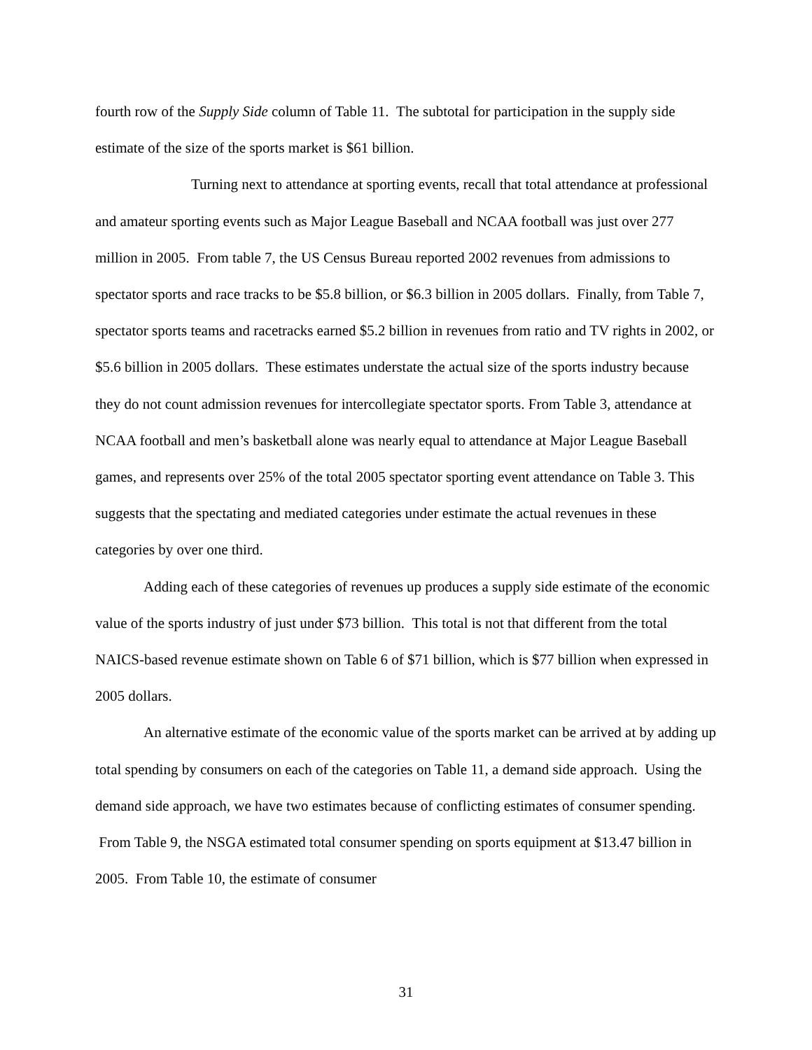fourth row of the Supply Side column of Table 11. The subtotal for participation in the supply side estimate of the size of the sports market is $61 billion.
Turning next to attendance at sporting events, recall that total attendance at professional and amateur sporting events such as Major League Baseball and NCAA football was just over 277 million in 2005. From table 7, the US Census Bureau reported 2002 revenues from admissions to spectator sports and race tracks to be $5.8 billion, or $6.3 billion in 2005 dollars. Finally, from Table 7, spectator sports teams and racetracks earned $5.2 billion in revenues from ratio and TV rights in 2002, or $5.6 billion in 2005 dollars. These estimates understate the actual size of the sports industry because they do not count admission revenues for intercollegiate spectator sports. From Table 3, attendance at NCAA football and men’s basketball alone was nearly equal to attendance at Major League Baseball games, and represents over 25% of the total 2005 spectator sporting event attendance on Table 3. This suggests that the spectating and mediated categories under estimate the actual revenues in these categories by over one third.
Adding each of these categories of revenues up produces a supply side estimate of the economic value of the sports industry of just under $73 billion. This total is not that different from the total NAICS-based revenue estimate shown on Table 6 of $71 billion, which is $77 billion when expressed in 2005 dollars.
An alternative estimate of the economic value of the sports market can be arrived at by adding up total spending by consumers on each of the categories on Table 11, a demand side approach. Using the demand side approach, we have two estimates because of conflicting estimates of consumer spending. From Table 9, the NSGA estimated total consumer spending on sports equipment at $13.47 billion in 2005. From Table 10, the estimate of consumer
31